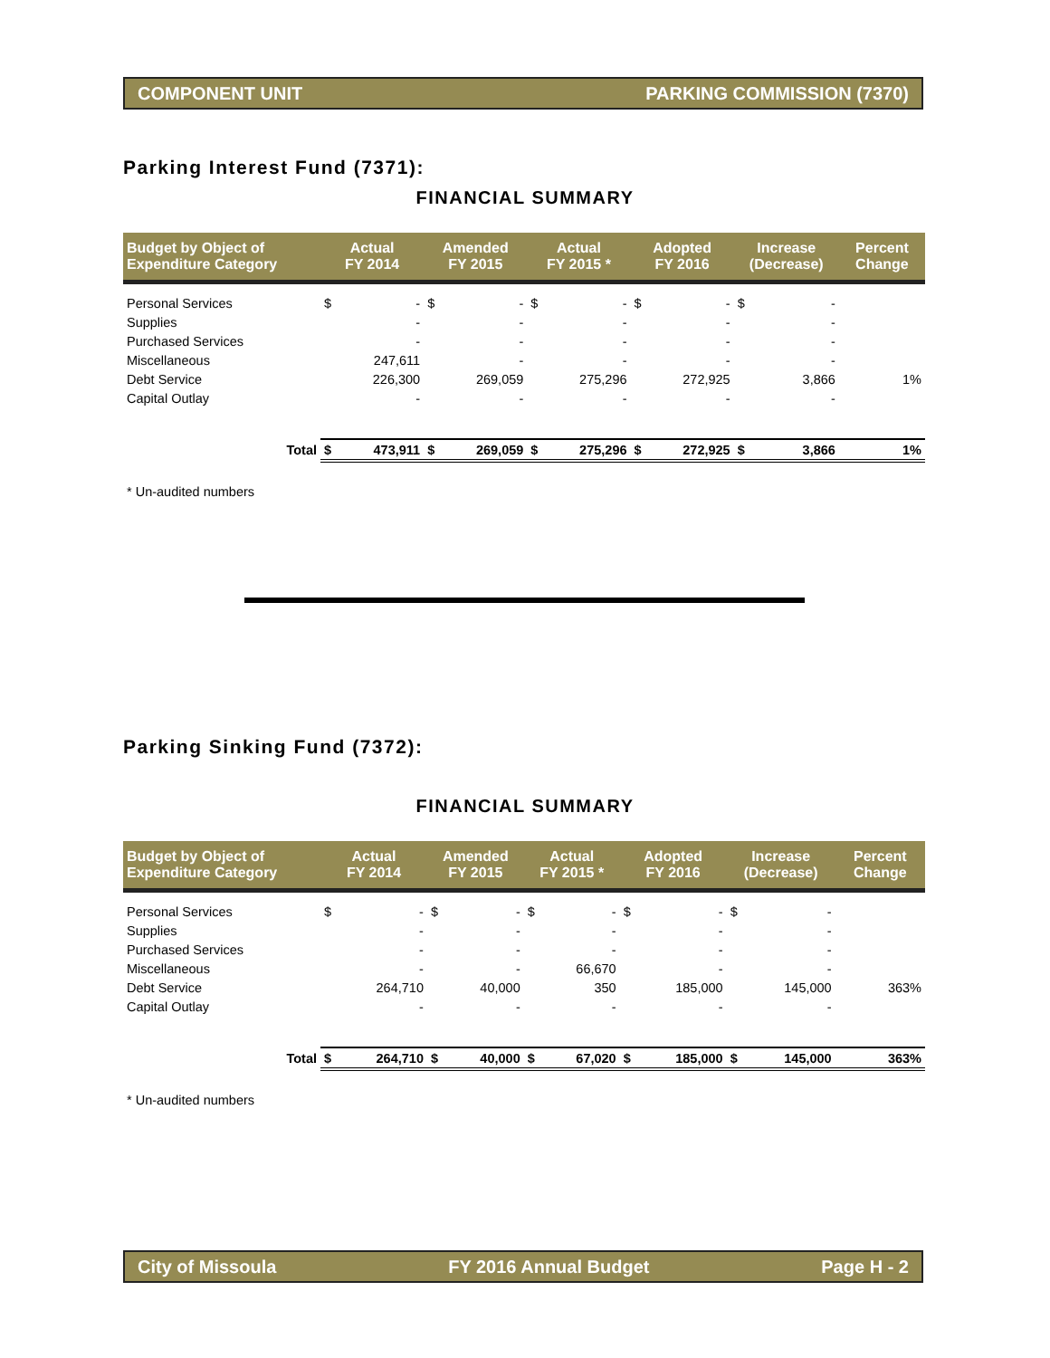COMPONENT UNIT PARKING COMMISSION (7370)
Parking Interest Fund (7371):
FINANCIAL SUMMARY
| Budget by Object of Expenditure Category | Actual FY 2014 | | Amended FY 2015 | | Actual FY 2015 * | | Adopted FY 2016 | | Increase (Decrease) | | Percent Change |
| --- | --- | --- | --- | --- | --- | --- | --- | --- | --- | --- | --- |
| Personal Services | $ | - | $ | - | $ | - | $ | - | $ | - | |
| Supplies | | - | | - | | - | | - | | - | |
| Purchased Services | | - | | - | | - | | - | | - | |
| Miscellaneous | | 247,611 | | - | | - | | - | | - | |
| Debt Service | | 226,300 | | 269,059 | | 275,296 | | 272,925 | | 3,866 | 1% |
| Capital Outlay | | - | | - | | - | | - | | - | |
| Total | $ | 473,911 | $ | 269,059 | $ | 275,296 | $ | 272,925 | $ | 3,866 | 1% |
* Un-audited numbers
Parking Sinking Fund (7372):
FINANCIAL SUMMARY
| Budget by Object of Expenditure Category | Actual FY 2014 | | Amended FY 2015 | | Actual FY 2015 * | | Adopted FY 2016 | | Increase (Decrease) | | Percent Change |
| --- | --- | --- | --- | --- | --- | --- | --- | --- | --- | --- | --- |
| Personal Services | $ | - | $ | - | $ | - | $ | - | $ | - | |
| Supplies | | - | | - | | - | | - | | - | |
| Purchased Services | | - | | - | | - | | - | | - | |
| Miscellaneous | | - | | - | | 66,670 | | - | | - | |
| Debt Service | | 264,710 | | 40,000 | | 350 | | 185,000 | | 145,000 | 363% |
| Capital Outlay | | - | | - | | - | | - | | - | |
| Total | $ | 264,710 | $ | 40,000 | $ | 67,020 | $ | 185,000 | $ | 145,000 | 363% |
* Un-audited numbers
City of Missoula FY 2016 Annual Budget Page H - 2